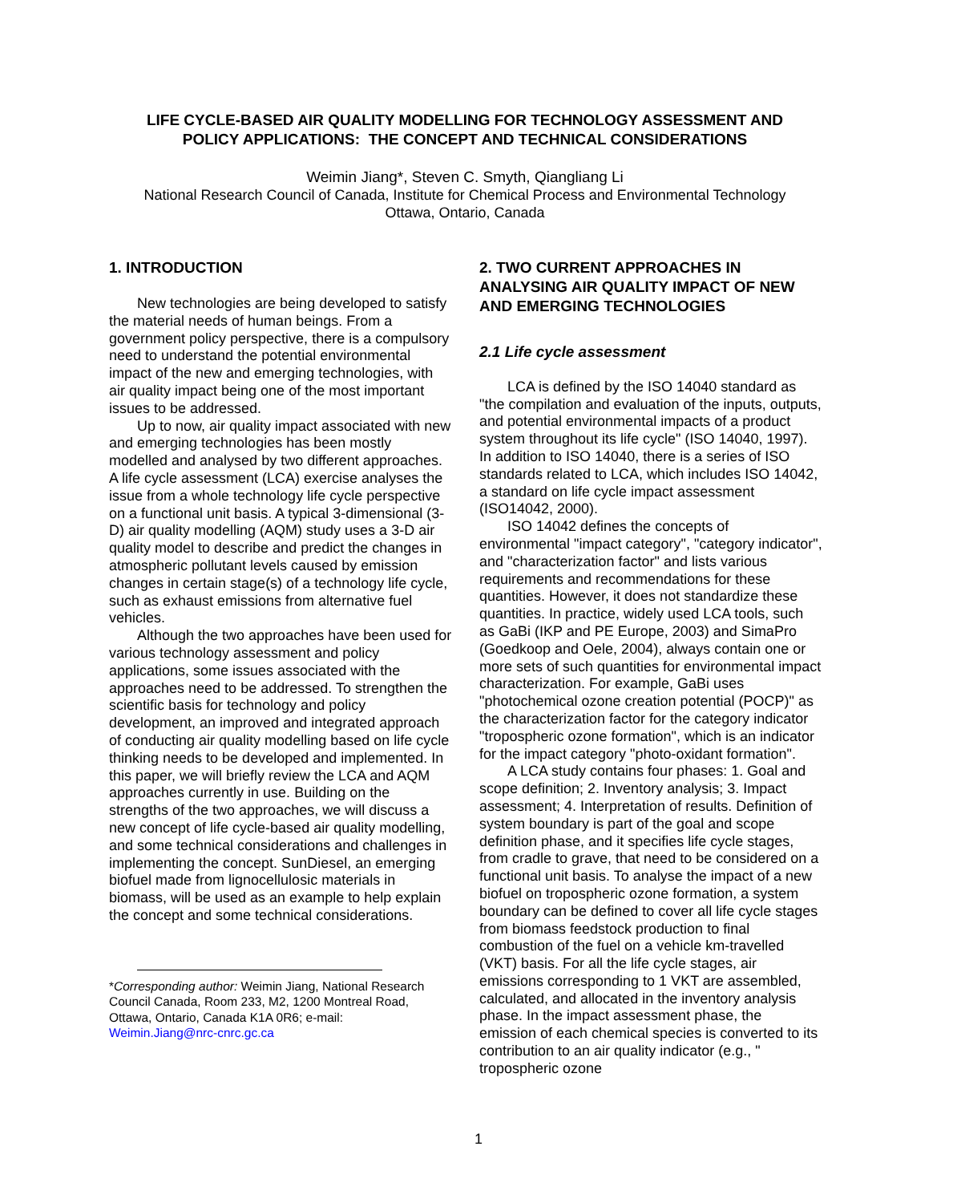LIFE CYCLE-BASED AIR QUALITY MODELLING FOR TECHNOLOGY ASSESSMENT AND
POLICY APPLICATIONS: THE CONCEPT AND TECHNICAL CONSIDERATIONS
Weimin Jiang*, Steven C. Smyth, Qiangliang Li
National Research Council of Canada, Institute for Chemical Process and Environmental Technology
Ottawa, Ontario, Canada
1. INTRODUCTION
New technologies are being developed to satisfy the material needs of human beings. From a government policy perspective, there is a compulsory need to understand the potential environmental impact of the new and emerging technologies, with air quality impact being one of the most important issues to be addressed.
Up to now, air quality impact associated with new and emerging technologies has been mostly modelled and analysed by two different approaches. A life cycle assessment (LCA) exercise analyses the issue from a whole technology life cycle perspective on a functional unit basis. A typical 3-dimensional (3-D) air quality modelling (AQM) study uses a 3-D air quality model to describe and predict the changes in atmospheric pollutant levels caused by emission changes in certain stage(s) of a technology life cycle, such as exhaust emissions from alternative fuel vehicles.
Although the two approaches have been used for various technology assessment and policy applications, some issues associated with the approaches need to be addressed. To strengthen the scientific basis for technology and policy development, an improved and integrated approach of conducting air quality modelling based on life cycle thinking needs to be developed and implemented. In this paper, we will briefly review the LCA and AQM approaches currently in use. Building on the strengths of the two approaches, we will discuss a new concept of life cycle-based air quality modelling, and some technical considerations and challenges in implementing the concept. SunDiesel, an emerging biofuel made from lignocellulosic materials in biomass, will be used as an example to help explain the concept and some technical considerations.
*Corresponding author: Weimin Jiang, National Research Council Canada, Room 233, M2, 1200 Montreal Road, Ottawa, Ontario, Canada K1A 0R6; e-mail: Weimin.Jiang@nrc-cnrc.gc.ca
2. TWO CURRENT APPROACHES IN ANALYSING AIR QUALITY IMPACT OF NEW AND EMERGING TECHNOLOGIES
2.1 Life cycle assessment
LCA is defined by the ISO 14040 standard as "the compilation and evaluation of the inputs, outputs, and potential environmental impacts of a product system throughout its life cycle" (ISO 14040, 1997). In addition to ISO 14040, there is a series of ISO standards related to LCA, which includes ISO 14042, a standard on life cycle impact assessment (ISO14042, 2000).
ISO 14042 defines the concepts of environmental "impact category", "category indicator", and "characterization factor" and lists various requirements and recommendations for these quantities. However, it does not standardize these quantities. In practice, widely used LCA tools, such as GaBi (IKP and PE Europe, 2003) and SimaPro (Goedkoop and Oele, 2004), always contain one or more sets of such quantities for environmental impact characterization. For example, GaBi uses "photochemical ozone creation potential (POCP)" as the characterization factor for the category indicator "tropospheric ozone formation", which is an indicator for the impact category "photo-oxidant formation".
A LCA study contains four phases: 1. Goal and scope definition; 2. Inventory analysis; 3. Impact assessment; 4. Interpretation of results. Definition of system boundary is part of the goal and scope definition phase, and it specifies life cycle stages, from cradle to grave, that need to be considered on a functional unit basis. To analyse the impact of a new biofuel on tropospheric ozone formation, a system boundary can be defined to cover all life cycle stages from biomass feedstock production to final combustion of the fuel on a vehicle km-travelled (VKT) basis. For all the life cycle stages, air emissions corresponding to 1 VKT are assembled, calculated, and allocated in the inventory analysis phase. In the impact assessment phase, the emission of each chemical species is converted to its contribution to an air quality indicator (e.g., " tropospheric ozone
1